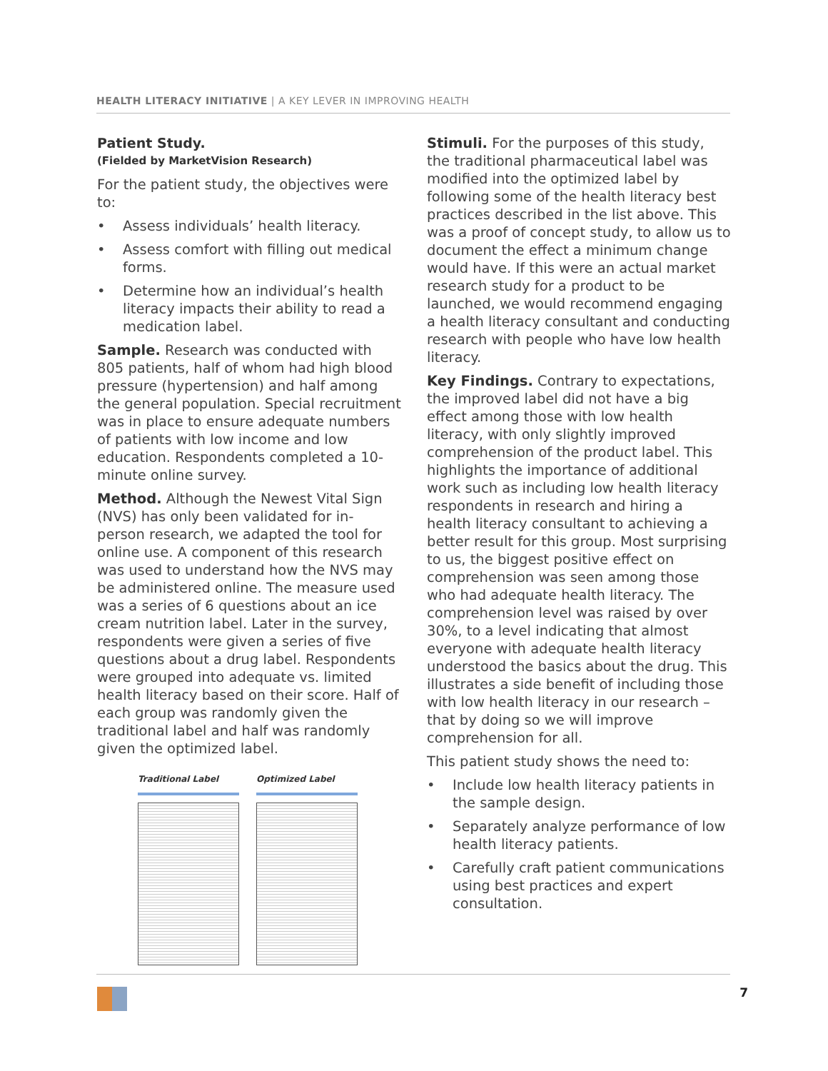HEALTH LITERACY INITIATIVE | A KEY LEVER IN IMPROVING HEALTH
Patient Study.
(Fielded by MarketVision Research)
For the patient study, the objectives were to:
• Assess individuals’ health literacy.
• Assess comfort with filling out medical forms.
• Determine how an individual’s health literacy impacts their ability to read a medication label.
Sample. Research was conducted with 805 patients, half of whom had high blood pressure (hypertension) and half among the general population. Special recruitment was in place to ensure adequate numbers of patients with low income and low education. Respondents completed a 10-minute online survey.
Method. Although the Newest Vital Sign (NVS) has only been validated for in-person research, we adapted the tool for online use. A component of this research was used to understand how the NVS may be administered online. The measure used was a series of 6 questions about an ice cream nutrition label. Later in the survey, respondents were given a series of five questions about a drug label. Respondents were grouped into adequate vs. limited health literacy based on their score. Half of each group was randomly given the traditional label and half was randomly given the optimized label.
Traditional Label Optimized Label
Stimuli. For the purposes of this study, the traditional pharmaceutical label was modified into the optimized label by following some of the health literacy best practices described in the list above. This was a proof of concept study, to allow us to document the effect a minimum change would have. If this were an actual market research study for a product to be launched, we would recommend engaging a health literacy consultant and conducting research with people who have low health literacy.
Key Findings. Contrary to expectations, the improved label did not have a big effect among those with low health literacy, with only slightly improved comprehension of the product label. This highlights the importance of additional work such as including low health literacy respondents in research and hiring a health literacy consultant to achieving a better result for this group. Most surprising to us, the biggest positive effect on comprehension was seen among those who had adequate health literacy. The comprehension level was raised by over 30%, to a level indicating that almost everyone with adequate health literacy understood the basics about the drug. This illustrates a side benefit of including those with low health literacy in our research – that by doing so we will improve comprehension for all.
This patient study shows the need to:
• Include low health literacy patients in the sample design.
• Separately analyze performance of low health literacy patients.
• Carefully craft patient communications using best practices and expert consultation.
7